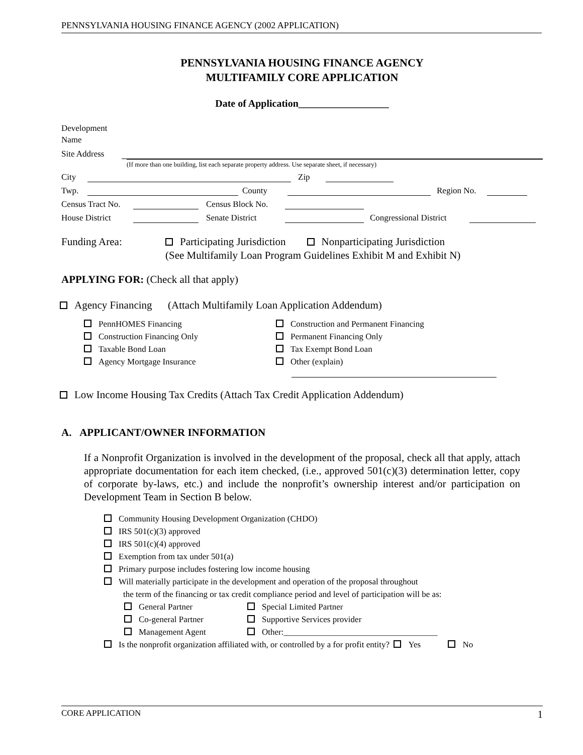PENNSYLVANIA HOUSING FINANCE AGENCY (2002 APPLICATION)
PENNSYLVANIA HOUSING FINANCE AGENCY
MULTIFAMILY CORE APPLICATION
Date of Application__________________
Development
Name
Site Address
(If more than one building, list each separate property address. Use separate sheet, if necessary)
City Zip
Twp. County Region No.
Census Tract No. Census Block No.
House District Senate District Congressional District
Funding Area: Participating Jurisdiction Nonparticipating Jurisdiction
(See Multifamily Loan Program Guidelines Exhibit M and Exhibit N)
APPLYING FOR: (Check all that apply)
Agency Financing (Attach Multifamily Loan Application Addendum)
PennHOMES Financing
Construction and Permanent Financing
Construction Financing Only
Permanent Financing Only
Taxable Bond Loan
Tax Exempt Bond Loan
Agency Mortgage Insurance
Other (explain)
Low Income Housing Tax Credits (Attach Tax Credit Application Addendum)
A. APPLICANT/OWNER INFORMATION
If a Nonprofit Organization is involved in the development of the proposal, check all that apply, attach appropriate documentation for each item checked, (i.e., approved 501(c)(3) determination letter, copy of corporate by-laws, etc.) and include the nonprofit’s ownership interest and/or participation on Development Team in Section B below.
Community Housing Development Organization (CHDO)
IRS 501(c)(3) approved
IRS 501(c)(4) approved
Exemption from tax under 501(a)
Primary purpose includes fostering low income housing
Will materially participate in the development and operation of the proposal throughout
the term of the financing or tax credit compliance period and level of participation will be as:
General Partner
Special Limited Partner
Co-general Partner
Supportive Services provider
Management Agent
Other:____________________________________
Is the nonprofit organization affiliated with, or controlled by a for profit entity? Yes No
CORE APPLICATION 1